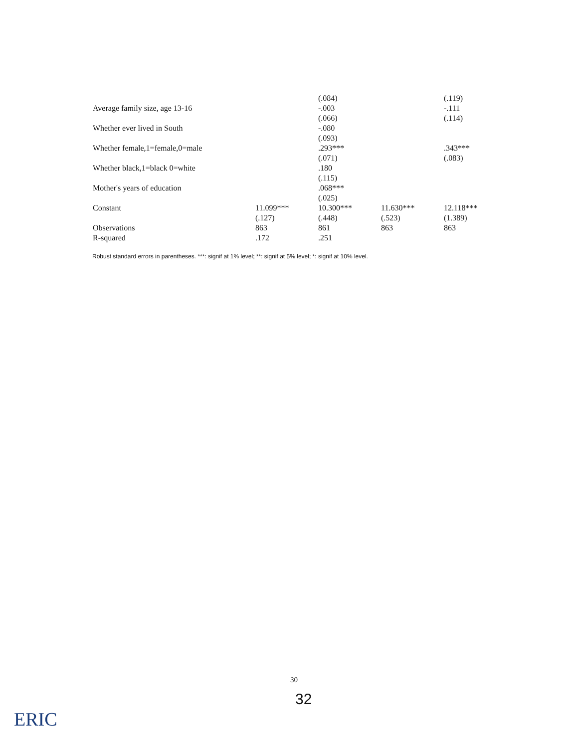| | | (.084) | | (.119) |
| Average family size, age 13-16 | | -.003 | | -.111 |
| | | (.066) | | (.114) |
| Whether ever lived in South | | -.080 | | |
| | | (.093) | | |
| Whether female,1=female,0=male | | .293*** | | .343*** |
| | | (.071) | | (.083) |
| Whether black,1=black 0=white | | .180 | | |
| | | (.115) | | |
| Mother's years of education | | .068*** | | |
| | | (.025) | | |
| Constant | 11.099*** | 10.300*** | 11.630*** | 12.118*** |
| | (.127) | (.448) | (.523) | (1.389) |
| Observations | 863 | 861 | 863 | 863 |
| R-squared | .172 | .251 | | |
Robust standard errors in parentheses. ***: signif at 1% level; **: signif at 5% level; *: signif at 10% level.
30
32
ERIC